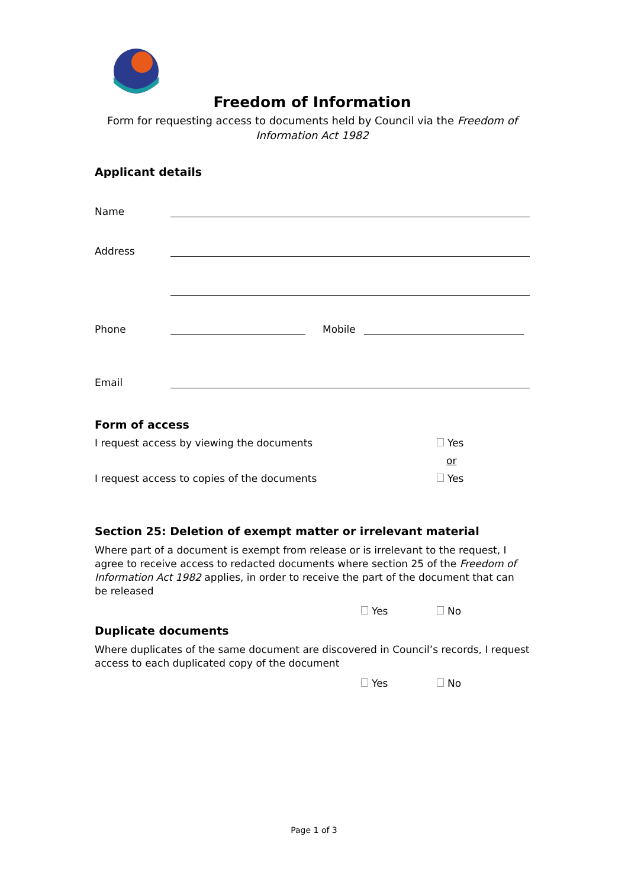Freedom of Information
Form for requesting access to documents held by Council via the Freedom of Information Act 1982
Applicant details
Name
Address
Phone Mobile
Email
Form of access
I request access by viewing the documents Yes
or
I request access to copies of the documents Yes
Section 25: Deletion of exempt matter or irrelevant material
Where part of a document is exempt from release or is irrelevant to the request, I agree to receive access to redacted documents where section 25 of the Freedom of Information Act 1982 applies, in order to receive the part of the document that can be released
Yes No
Duplicate documents
Where duplicates of the same document are discovered in Council’s records, I request access to each duplicated copy of the document
Yes No
Page 1 of 3